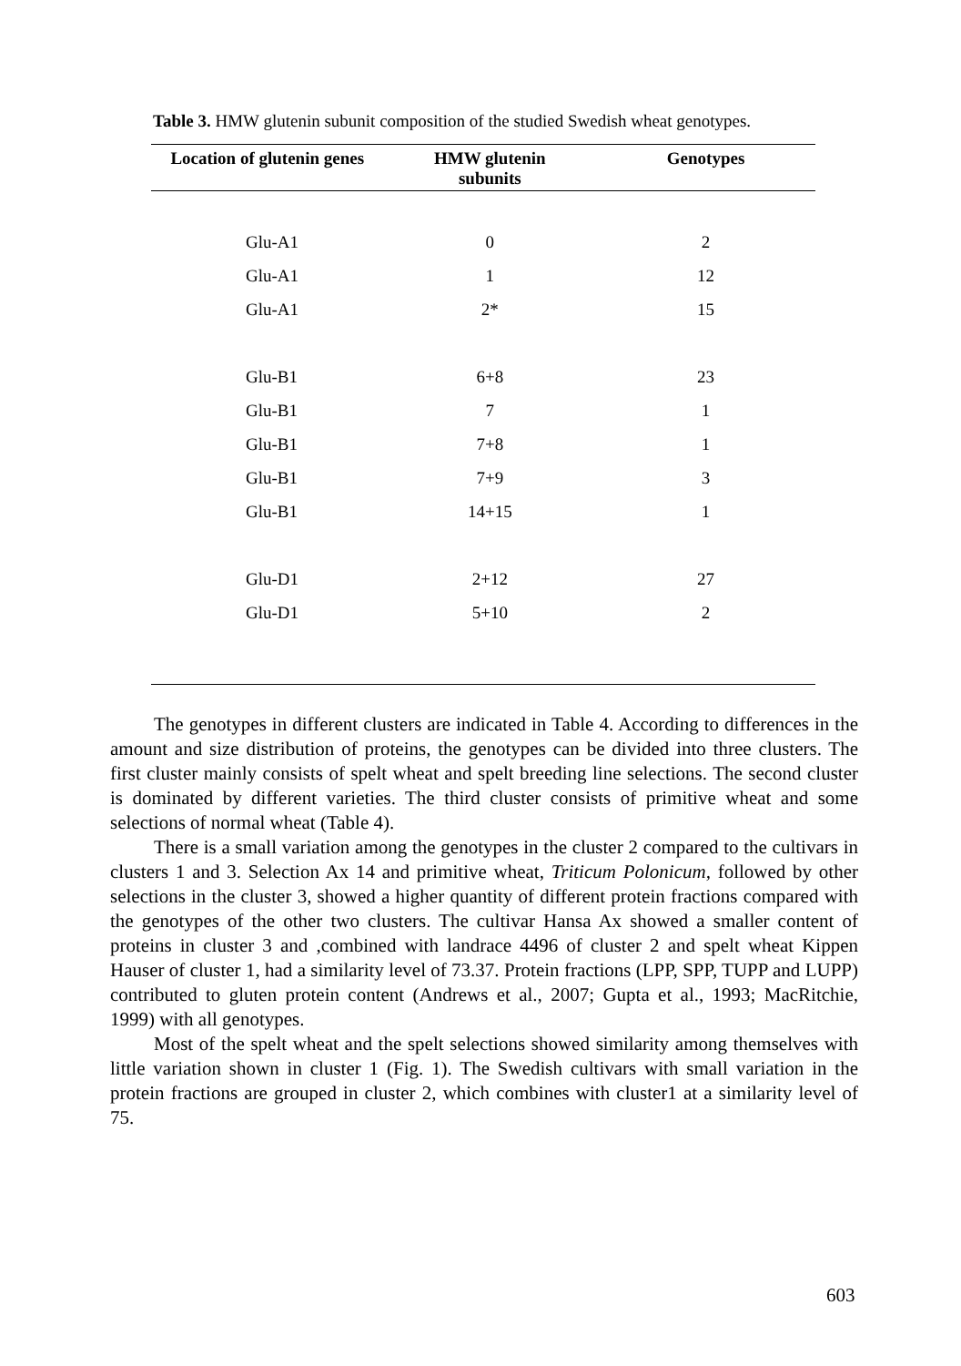Table 3. HMW glutenin subunit composition of the studied Swedish wheat genotypes.
| Location of glutenin genes | HMW glutenin subunits | Genotypes |
| --- | --- | --- |
| Glu-A1 | 0 | 2 |
| Glu-A1 | 1 | 12 |
| Glu-A1 | 2* | 15 |
| Glu-B1 | 6+8 | 23 |
| Glu-B1 | 7 | 1 |
| Glu-B1 | 7+8 | 1 |
| Glu-B1 | 7+9 | 3 |
| Glu-B1 | 14+15 | 1 |
| Glu-D1 | 2+12 | 27 |
| Glu-D1 | 5+10 | 2 |
The genotypes in different clusters are indicated in Table 4. According to differences in the amount and size distribution of proteins, the genotypes can be divided into three clusters. The first cluster mainly consists of spelt wheat and spelt breeding line selections. The second cluster is dominated by different varieties. The third cluster consists of primitive wheat and some selections of normal wheat (Table 4).
There is a small variation among the genotypes in the cluster 2 compared to the cultivars in clusters 1 and 3. Selection Ax 14 and primitive wheat, Triticum Polonicum, followed by other selections in the cluster 3, showed a higher quantity of different protein fractions compared with the genotypes of the other two clusters. The cultivar Hansa Ax showed a smaller content of proteins in cluster 3 and ,combined with landrace 4496 of cluster 2 and spelt wheat Kippen Hauser of cluster 1, had a similarity level of 73.37. Protein fractions (LPP, SPP, TUPP and LUPP) contributed to gluten protein content (Andrews et al., 2007; Gupta et al., 1993; MacRitchie, 1999) with all genotypes.
Most of the spelt wheat and the spelt selections showed similarity among themselves with little variation shown in cluster 1 (Fig. 1). The Swedish cultivars with small variation in the protein fractions are grouped in cluster 2, which combines with cluster1 at a similarity level of 75.
603